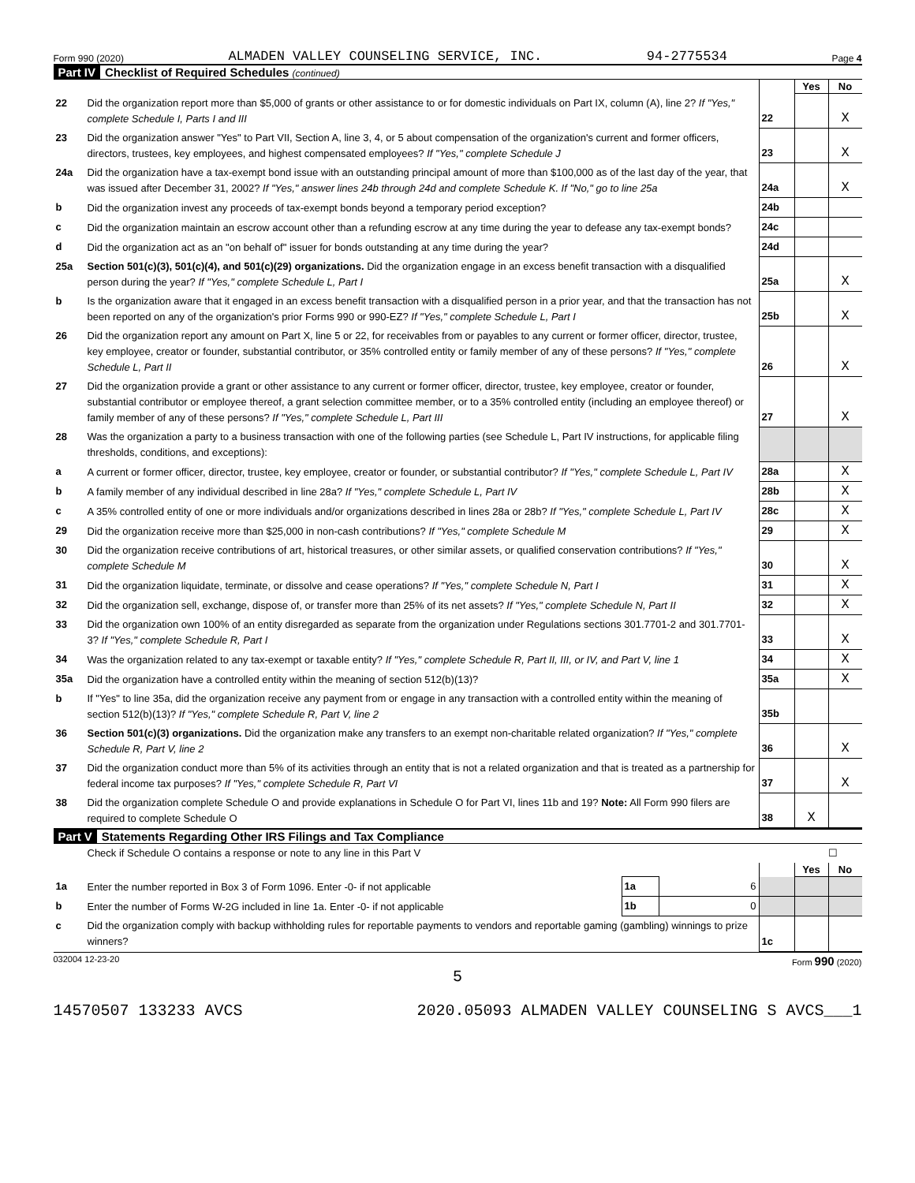Form 990 (2020) ALMADEN VALLEY COUNSELING SERVICE, INC. 94-2775534 Page 4
Part IV Checklist of Required Schedules (continued)
| | | | Yes | No |
| 22 | Did the organization report more than $5,000 of grants or other assistance to or for domestic individuals on Part IX, column (A), line 2? If "Yes," complete Schedule I, Parts I and III | 22 | | X |
| 23 | Did the organization answer "Yes" to Part VII, Section A, line 3, 4, or 5 about compensation of the organization's current and former officers, directors, trustees, key employees, and highest compensated employees? If "Yes," complete Schedule J | 23 | | X |
| 24a | Did the organization have a tax-exempt bond issue with an outstanding principal amount of more than $100,000 as of the last day of the year, that was issued after December 31, 2002? If "Yes," answer lines 24b through 24d and complete Schedule K. If "No," go to line 25a | 24a | | X |
| b | Did the organization invest any proceeds of tax-exempt bonds beyond a temporary period exception? | 24b | | |
| c | Did the organization maintain an escrow account other than a refunding escrow at any time during the year to defease any tax-exempt bonds? | 24c | | |
| d | Did the organization act as an "on behalf of" issuer for bonds outstanding at any time during the year? | 24d | | |
| 25a | Section 501(c)(3), 501(c)(4), and 501(c)(29) organizations. Did the organization engage in an excess benefit transaction with a disqualified person during the year? If "Yes," complete Schedule L, Part I | 25a | | X |
| b | Is the organization aware that it engaged in an excess benefit transaction with a disqualified person in a prior year, and that the transaction has not been reported on any of the organization's prior Forms 990 or 990-EZ? If "Yes," complete Schedule L, Part I | 25b | | X |
| 26 | Did the organization report any amount on Part X, line 5 or 22, for receivables from or payables to any current or former officer, director, trustee, key employee, creator or founder, substantial contributor, or 35% controlled entity or family member of any of these persons? If "Yes," complete Schedule L, Part II | 26 | | X |
| 27 | Did the organization provide a grant or other assistance to any current or former officer, director, trustee, key employee, creator or founder, substantial contributor or employee thereof, a grant selection committee member, or to a 35% controlled entity (including an employee thereof) or family member of any of these persons? If "Yes," complete Schedule L, Part III | 27 | | X |
| 28 | Was the organization a party to a business transaction with one of the following parties (see Schedule L, Part IV instructions, for applicable filing thresholds, conditions, and exceptions): | | | |
| a | A current or former officer, director, trustee, key employee, creator or founder, or substantial contributor? If "Yes," complete Schedule L, Part IV | 28a | | X |
| b | A family member of any individual described in line 28a? If "Yes," complete Schedule L, Part IV | 28b | | X |
| c | A 35% controlled entity of one or more individuals and/or organizations described in lines 28a or 28b? If "Yes," complete Schedule L, Part IV | 28c | | X |
| 29 | Did the organization receive more than $25,000 in non-cash contributions? If "Yes," complete Schedule M | 29 | | X |
| 30 | Did the organization receive contributions of art, historical treasures, or other similar assets, or qualified conservation contributions? If "Yes," complete Schedule M | 30 | | X |
| 31 | Did the organization liquidate, terminate, or dissolve and cease operations? If "Yes," complete Schedule N, Part I | 31 | | X |
| 32 | Did the organization sell, exchange, dispose of, or transfer more than 25% of its net assets? If "Yes," complete Schedule N, Part II | 32 | | X |
| 33 | Did the organization own 100% of an entity disregarded as separate from the organization under Regulations sections 301.7701-2 and 301.7701-3? If "Yes," complete Schedule R, Part I | 33 | | X |
| 34 | Was the organization related to any tax-exempt or taxable entity? If "Yes," complete Schedule R, Part II, III, or IV, and Part V, line 1 | 34 | | X |
| 35a | Did the organization have a controlled entity within the meaning of section 512(b)(13)? | 35a | | X |
| b | If "Yes" to line 35a, did the organization receive any payment from or engage in any transaction with a controlled entity within the meaning of section 512(b)(13)? If "Yes," complete Schedule R, Part V, line 2 | 35b | | |
| 36 | Section 501(c)(3) organizations. Did the organization make any transfers to an exempt non-charitable related organization? If "Yes," complete Schedule R, Part V, line 2 | 36 | | X |
| 37 | Did the organization conduct more than 5% of its activities through an entity that is not a related organization and that is treated as a partnership for federal income tax purposes? If "Yes," complete Schedule R, Part VI | 37 | | X |
| 38 | Did the organization complete Schedule O and provide explanations in Schedule O for Part VI, lines 11b and 19? Note: All Form 990 filers are required to complete Schedule O | 38 | X | |
Part V Statements Regarding Other IRS Filings and Tax Compliance
| | Check if Schedule O contains a response or note to any line in this Part V | ☐ |
| | | | | | Yes | No |
| 1a | Enter the number reported in Box 3 of Form 1096. Enter -0- if not applicable | 1a | 6 | | | |
| b | Enter the number of Forms W-2G included in line 1a. Enter -0- if not applicable | 1b | 0 | | | |
| c | Did the organization comply with backup withholding rules for reportable payments to vendors and reportable gaming (gambling) winnings to prize winners? | | | 1c | | |
032004 12-23-20 Form 990 (2020)
5
14570507 133233 AVCS 2020.05093 ALMADEN VALLEY COUNSELING S AVCS___1